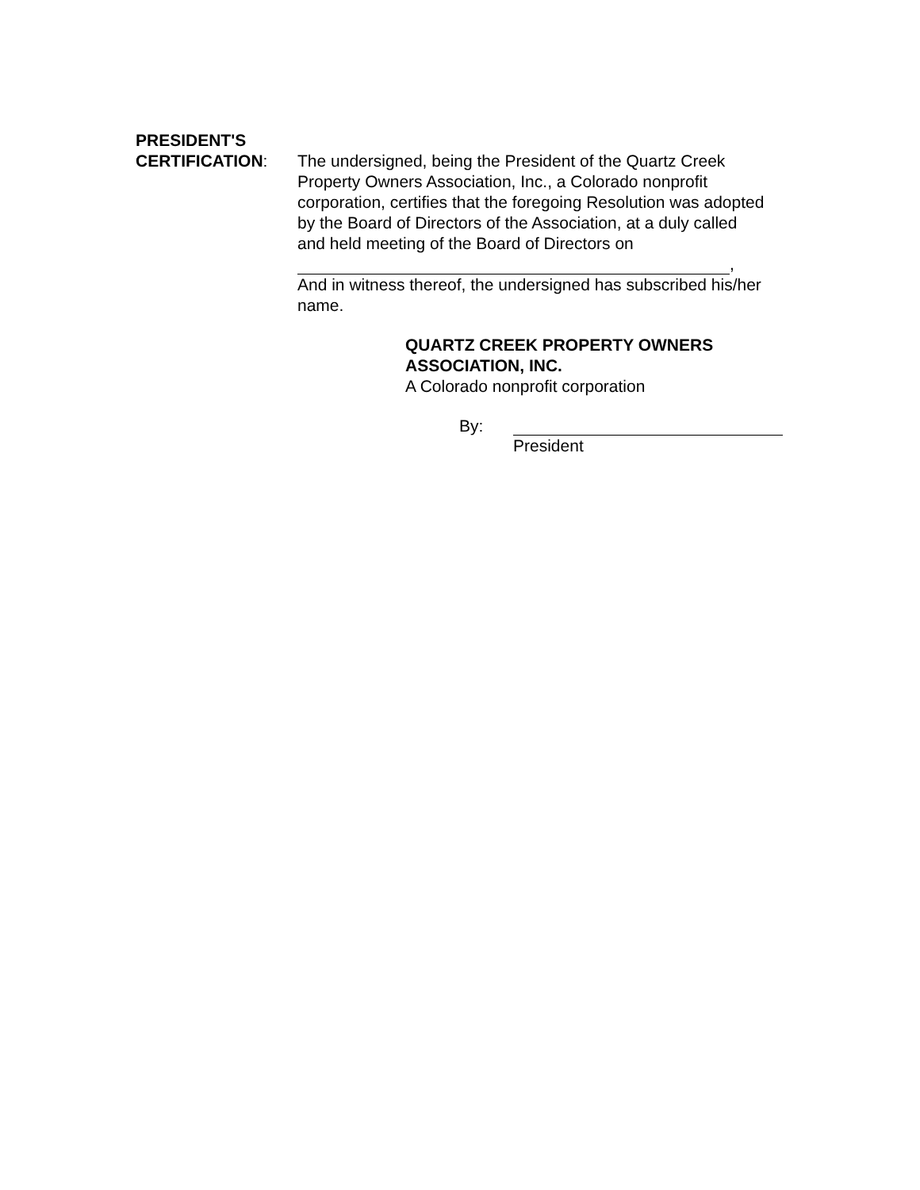PRESIDENT'S
CERTIFICATION: The undersigned, being the President of the Quartz Creek Property Owners Association, Inc., a Colorado nonprofit corporation, certifies that the foregoing Resolution was adopted by the Board of Directors of the Association, at a duly called and held meeting of the Board of Directors on
,
And in witness thereof, the undersigned has subscribed his/her name.
QUARTZ CREEK PROPERTY OWNERS
ASSOCIATION, INC.
A Colorado nonprofit corporation
By: President